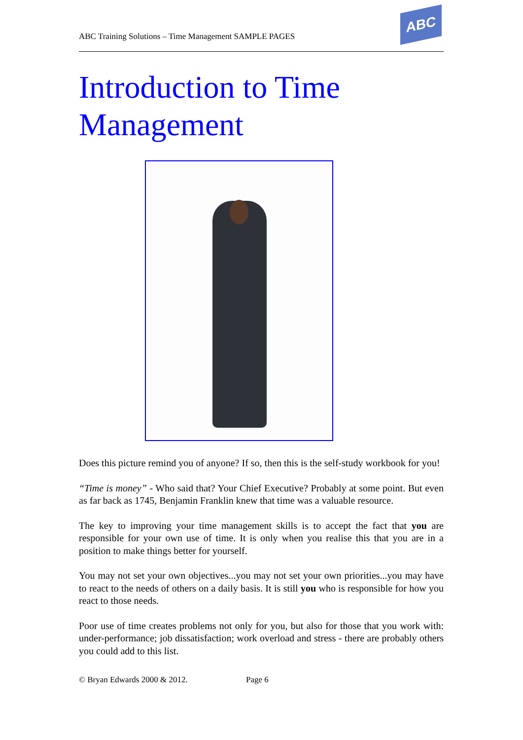ABC Training Solutions – Time Management SAMPLE PAGES
ABC
Introduction to Time Management
Does this picture remind you of anyone? If so, then this is the self-study workbook for you!
“Time is money” - Who said that? Your Chief Executive? Probably at some point. But even as far back as 1745, Benjamin Franklin knew that time was a valuable resource.
The key to improving your time management skills is to accept the fact that you are responsible for your own use of time. It is only when you realise this that you are in a position to make things better for yourself.
You may not set your own objectives...you may not set your own priorities...you may have to react to the needs of others on a daily basis. It is still you who is responsible for how you react to those needs.
Poor use of time creates problems not only for you, but also for those that you work with: under-performance; job dissatisfaction; work overload and stress - there are probably others you could add to this list.
© Bryan Edwards 2000 & 2012. Page 6